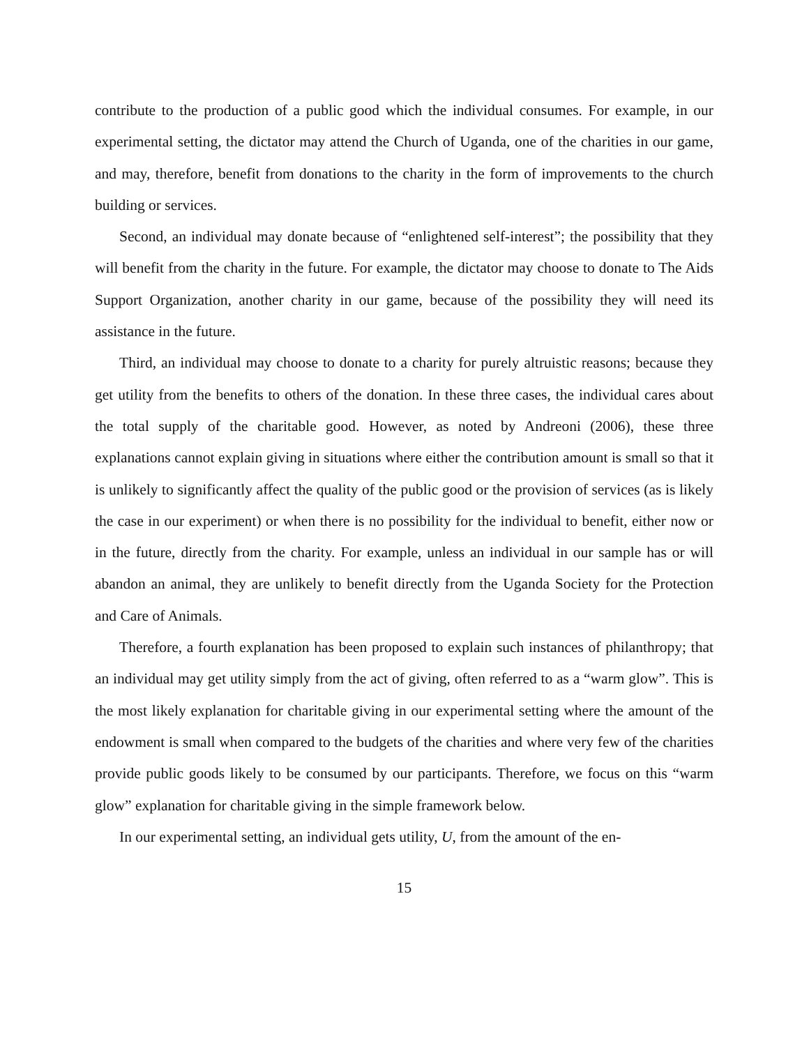contribute to the production of a public good which the individual consumes. For example, in our experimental setting, the dictator may attend the Church of Uganda, one of the charities in our game, and may, therefore, benefit from donations to the charity in the form of improvements to the church building or services.
Second, an individual may donate because of “enlightened self-interest”; the possibility that they will benefit from the charity in the future. For example, the dictator may choose to donate to The Aids Support Organization, another charity in our game, because of the possibility they will need its assistance in the future.
Third, an individual may choose to donate to a charity for purely altruistic reasons; because they get utility from the benefits to others of the donation. In these three cases, the individual cares about the total supply of the charitable good. However, as noted by Andreoni (2006), these three explanations cannot explain giving in situations where either the contribution amount is small so that it is unlikely to significantly affect the quality of the public good or the provision of services (as is likely the case in our experiment) or when there is no possibility for the individual to benefit, either now or in the future, directly from the charity. For example, unless an individual in our sample has or will abandon an animal, they are unlikely to benefit directly from the Uganda Society for the Protection and Care of Animals.
Therefore, a fourth explanation has been proposed to explain such instances of philanthropy; that an individual may get utility simply from the act of giving, often referred to as a “warm glow”. This is the most likely explanation for charitable giving in our experimental setting where the amount of the endowment is small when compared to the budgets of the charities and where very few of the charities provide public goods likely to be consumed by our participants. Therefore, we focus on this “warm glow” explanation for charitable giving in the simple framework below.
In our experimental setting, an individual gets utility, U, from the amount of the en-
15